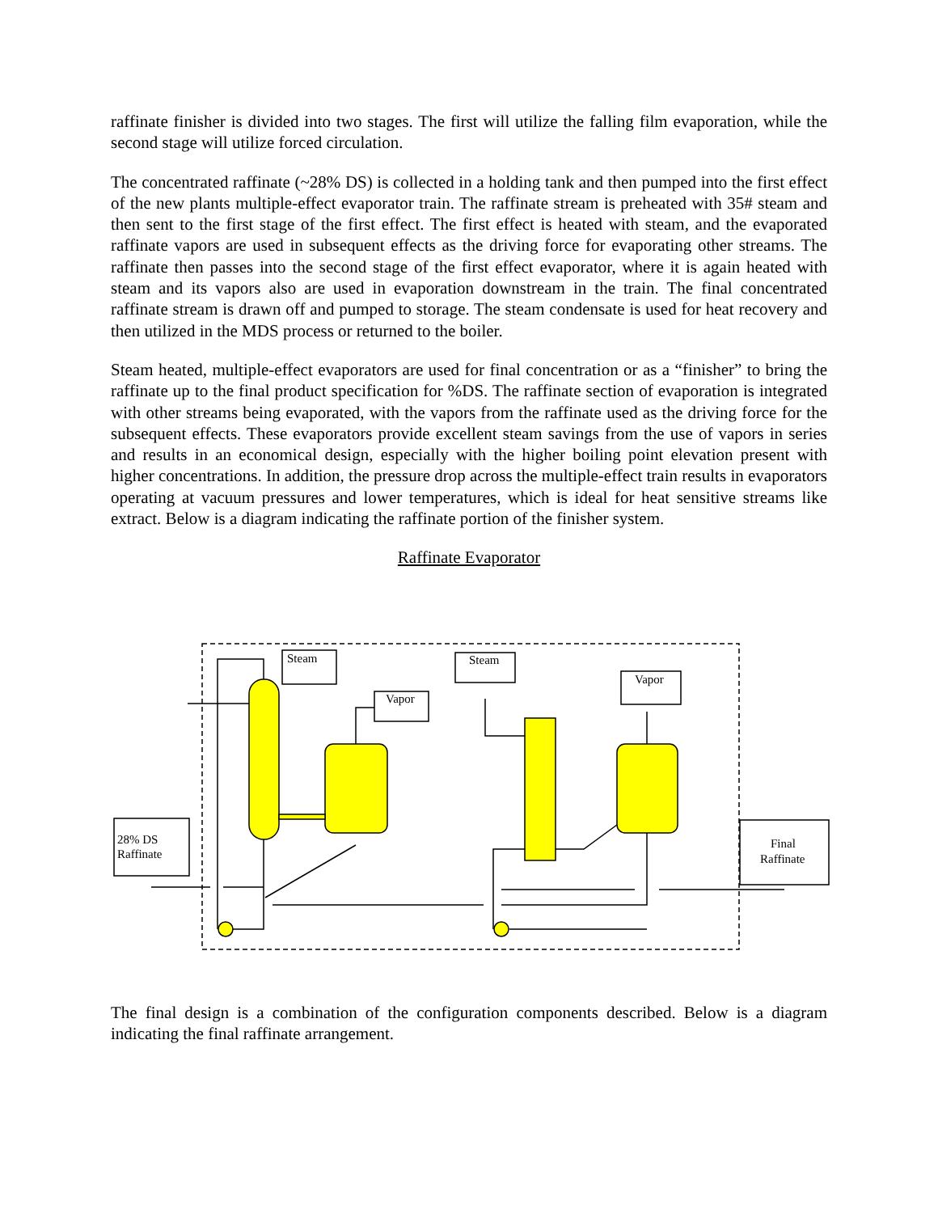raffinate finisher is divided into two stages. The first will utilize the falling film evaporation, while the second stage will utilize forced circulation.
The concentrated raffinate (~28% DS) is collected in a holding tank and then pumped into the first effect of the new plants multiple-effect evaporator train. The raffinate stream is preheated with 35# steam and then sent to the first stage of the first effect. The first effect is heated with steam, and the evaporated raffinate vapors are used in subsequent effects as the driving force for evaporating other streams. The raffinate then passes into the second stage of the first effect evaporator, where it is again heated with steam and its vapors also are used in evaporation downstream in the train. The final concentrated raffinate stream is drawn off and pumped to storage. The steam condensate is used for heat recovery and then utilized in the MDS process or returned to the boiler.
Steam heated, multiple-effect evaporators are used for final concentration or as a “finisher” to bring the raffinate up to the final product specification for %DS. The raffinate section of evaporation is integrated with other streams being evaporated, with the vapors from the raffinate used as the driving force for the subsequent effects. These evaporators provide excellent steam savings from the use of vapors in series and results in an economical design, especially with the higher boiling point elevation present with higher concentrations. In addition, the pressure drop across the multiple-effect train results in evaporators operating at vacuum pressures and lower temperatures, which is ideal for heat sensitive streams like extract. Below is a diagram indicating the raffinate portion of the finisher system.
Raffinate Evaporator
Steam
Vapor
Steam
Vapor
28% DS
Raffinate
Final
Raffinate
The final design is a combination of the configuration components described. Below is a diagram indicating the final raffinate arrangement.